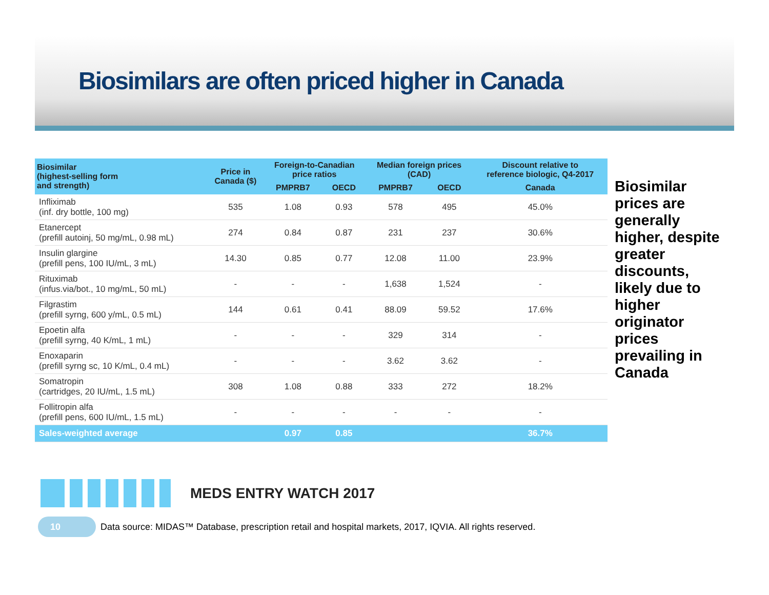Biosimilars are often priced higher in Canada
| Biosimilar (highest-selling form and strength) | Price in Canada ($) | Foreign-to-Canadian price ratios | | Median foreign prices (CAD) | | Discount relative to reference biologic, Q4-2017 |
| --- | --- | --- | --- | --- | --- | --- |
| | | PMPRB7 | OECD | PMPRB7 | OECD | Canada |
| Infliximab (inf. dry bottle, 100 mg) | 535 | 1.08 | 0.93 | 578 | 495 | 45.0% |
| Etanercept (prefill autoinj, 50 mg/mL, 0.98 mL) | 274 | 0.84 | 0.87 | 231 | 237 | 30.6% |
| Insulin glargine (prefill pens, 100 IU/mL, 3 mL) | 14.30 | 0.85 | 0.77 | 12.08 | 11.00 | 23.9% |
| Rituximab (infus.via/bot., 10 mg/mL, 50 mL) | - | - | - | 1,638 | 1,524 | - |
| Filgrastim (prefill syrng, 600 y/mL, 0.5 mL) | 144 | 0.61 | 0.41 | 88.09 | 59.52 | 17.6% |
| Epoetin alfa (prefill syrng, 40 K/mL, 1 mL) | - | - | - | 329 | 314 | - |
| Enoxaparin (prefill syrng sc, 10 K/mL, 0.4 mL) | - | - | - | 3.62 | 3.62 | - |
| Somatropin (cartridges, 20 IU/mL, 1.5 mL) | 308 | 1.08 | 0.88 | 333 | 272 | 18.2% |
| Follitropin alfa (prefill pens, 600 IU/mL, 1.5 mL) | - | - | - | - | - | - |
| Sales-weighted average | | 0.97 | 0.85 | | | 36.7% |
Biosimilar prices are generally higher, despite greater discounts, likely due to higher originator prices prevailing in Canada
MEDS ENTRY WATCH 2017
10
Data source: MIDAS™ Database, prescription retail and hospital markets, 2017, IQVIA. All rights reserved.